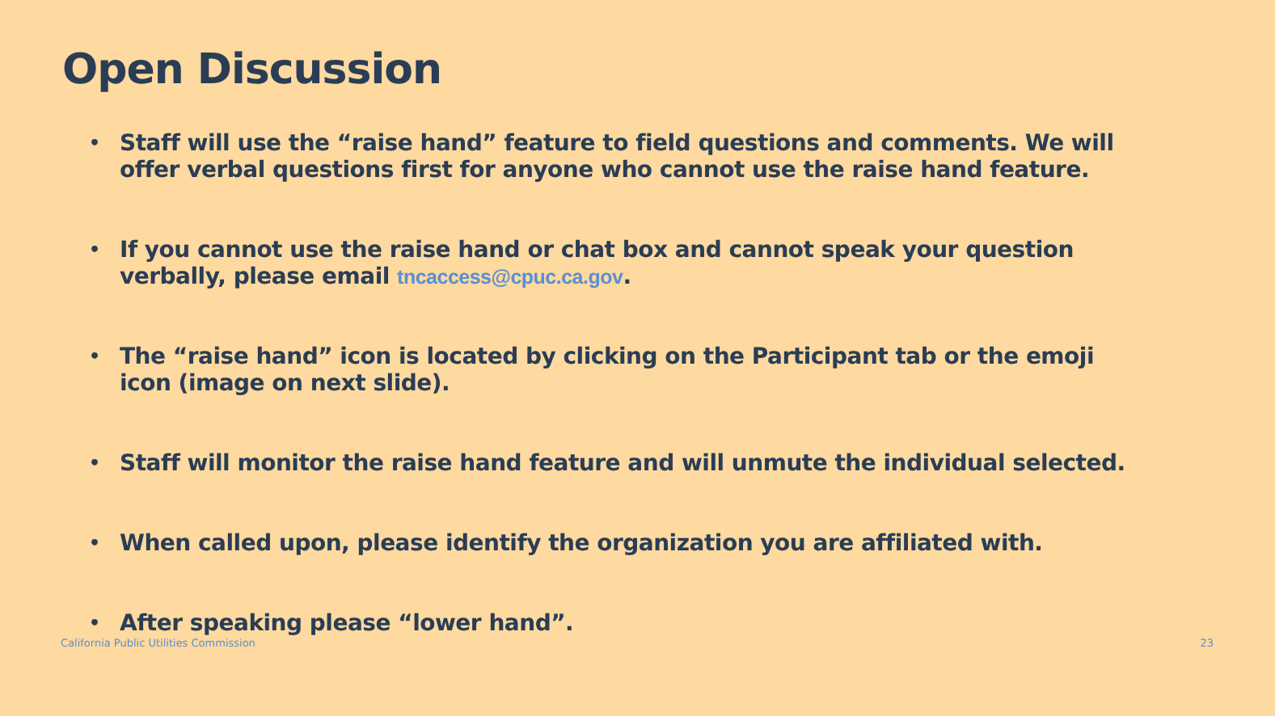Open Discussion
• Staff will use the “raise hand” feature to field questions and comments. We will offer verbal questions first for anyone who cannot use the raise hand feature.
• If you cannot use the raise hand or chat box and cannot speak your question verbally, please email tncaccess@cpuc.ca.gov.
• The “raise hand” icon is located by clicking on the Participant tab or the emoji icon (image on next slide).
• Staff will monitor the raise hand feature and will unmute the individual selected.
• When called upon, please identify the organization you are affiliated with.
• After speaking please “lower hand”.
California Public Utilities Commission 23